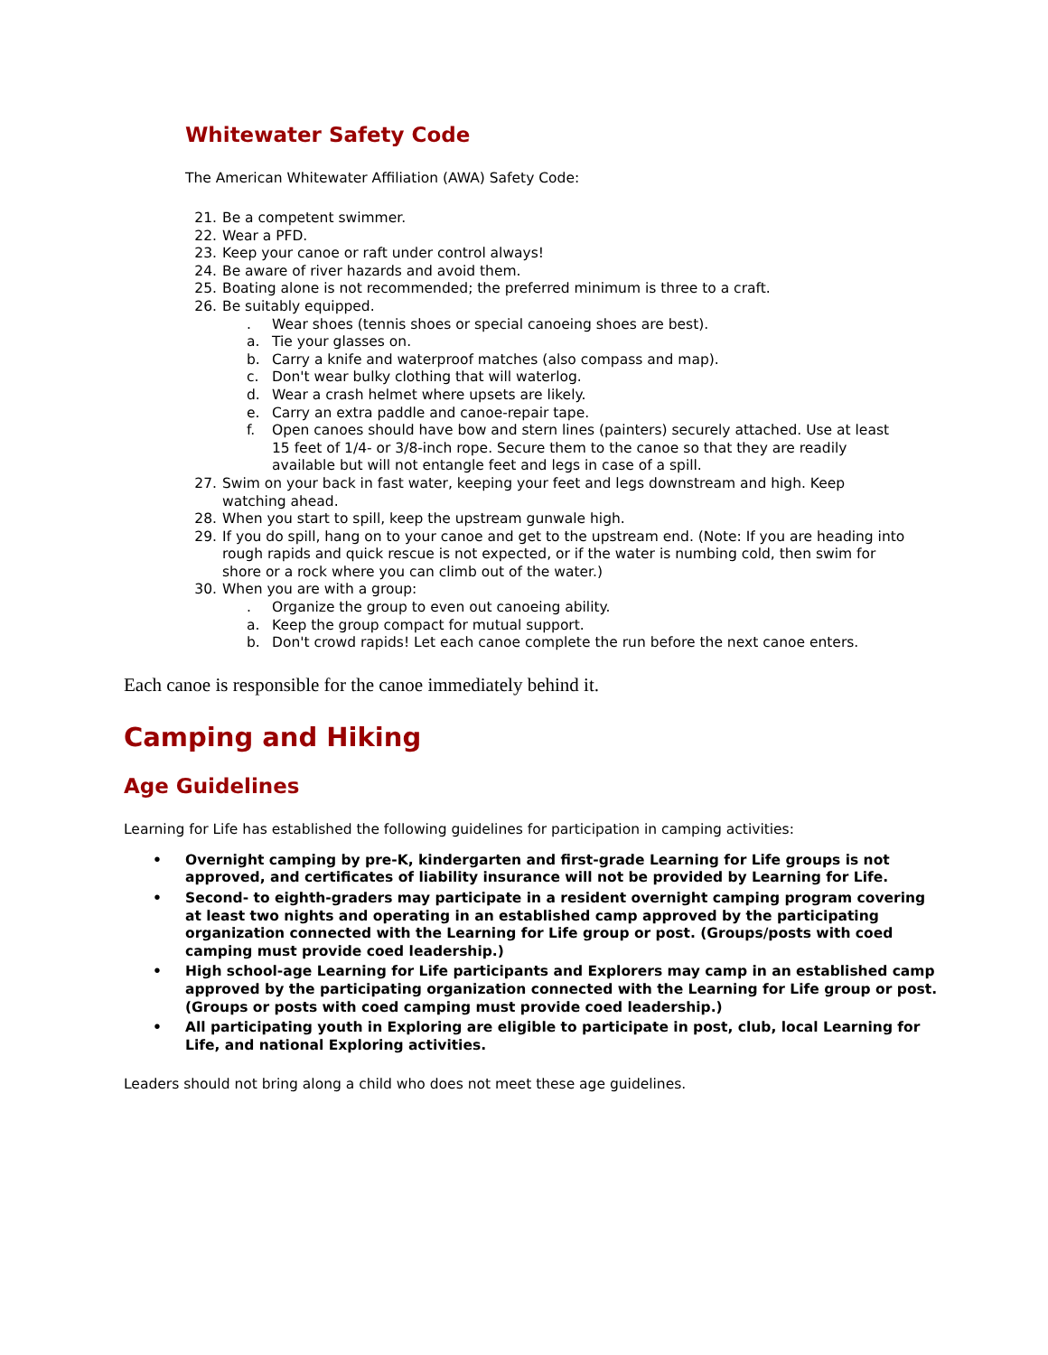Whitewater Safety Code
The American Whitewater Affiliation (AWA) Safety Code:
21. Be a competent swimmer.
22. Wear a PFD.
23. Keep your canoe or raft under control always!
24. Be aware of river hazards and avoid them.
25. Boating alone is not recommended; the preferred minimum is three to a craft.
26. Be suitably equipped.
. Wear shoes (tennis shoes or special canoeing shoes are best).
a. Tie your glasses on.
b. Carry a knife and waterproof matches (also compass and map).
c. Don't wear bulky clothing that will waterlog.
d. Wear a crash helmet where upsets are likely.
e. Carry an extra paddle and canoe-repair tape.
f. Open canoes should have bow and stern lines (painters) securely attached. Use at least 15 feet of 1/4- or 3/8-inch rope. Secure them to the canoe so that they are readily available but will not entangle feet and legs in case of a spill.
27. Swim on your back in fast water, keeping your feet and legs downstream and high. Keep watching ahead.
28. When you start to spill, keep the upstream gunwale high.
29. If you do spill, hang on to your canoe and get to the upstream end. (Note: If you are heading into rough rapids and quick rescue is not expected, or if the water is numbing cold, then swim for shore or a rock where you can climb out of the water.)
30. When you are with a group:
. Organize the group to even out canoeing ability.
a. Keep the group compact for mutual support.
b. Don't crowd rapids! Let each canoe complete the run before the next canoe enters.
Each canoe is responsible for the canoe immediately behind it.
Camping and Hiking
Age Guidelines
Learning for Life has established the following guidelines for participation in camping activities:
• Overnight camping by pre-K, kindergarten and first-grade Learning for Life groups is not approved, and certificates of liability insurance will not be provided by Learning for Life.
• Second- to eighth-graders may participate in a resident overnight camping program covering at least two nights and operating in an established camp approved by the participating organization connected with the Learning for Life group or post. (Groups/posts with coed camping must provide coed leadership.)
• High school-age Learning for Life participants and Explorers may camp in an established camp approved by the participating organization connected with the Learning for Life group or post. (Groups or posts with coed camping must provide coed leadership.)
• All participating youth in Exploring are eligible to participate in post, club, local Learning for Life, and national Exploring activities.
Leaders should not bring along a child who does not meet these age guidelines.